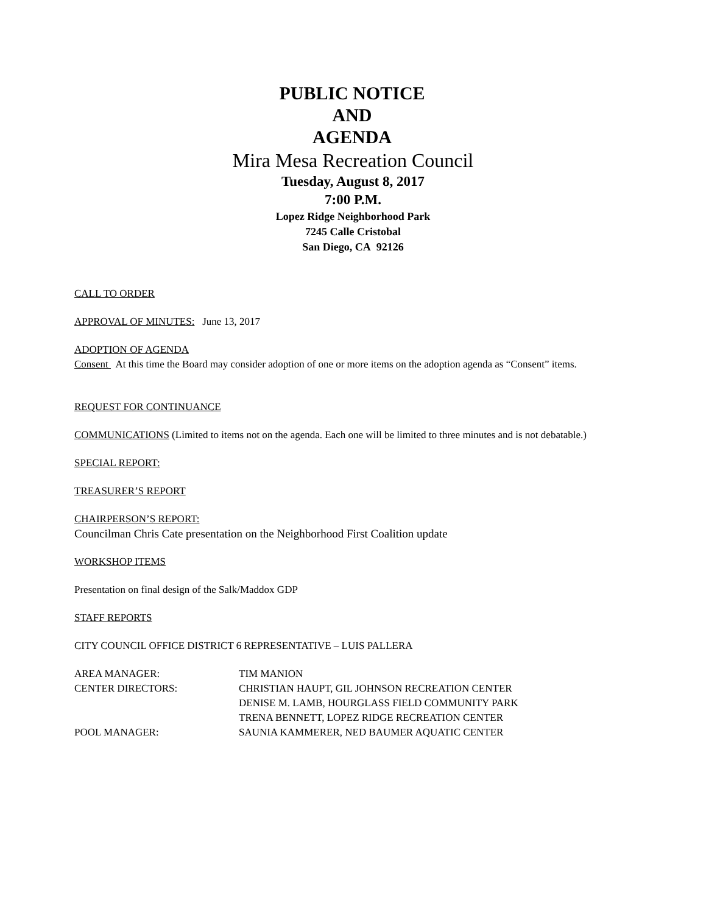PUBLIC NOTICE
AND
AGENDA
Mira Mesa Recreation Council
Tuesday, August 8, 2017
7:00 P.M.
Lopez Ridge Neighborhood Park
7245 Calle Cristobal
San Diego, CA 92126
CALL TO ORDER
APPROVAL OF MINUTES: June 13, 2017
ADOPTION OF AGENDA
Consent At this time the Board may consider adoption of one or more items on the adoption agenda as “Consent” items.
REQUEST FOR CONTINUANCE
COMMUNICATIONS (Limited to items not on the agenda. Each one will be limited to three minutes and is not debatable.)
SPECIAL REPORT:
TREASURER’S REPORT
CHAIRPERSON’S REPORT:
Councilman Chris Cate presentation on the Neighborhood First Coalition update
WORKSHOP ITEMS
Presentation on final design of the Salk/Maddox GDP
STAFF REPORTS
CITY COUNCIL OFFICE DISTRICT 6 REPRESENTATIVE – LUIS PALLERA
| AREA MANAGER: | TIM MANION |
| CENTER DIRECTORS: | CHRISTIAN HAUPT, GIL JOHNSON RECREATION CENTER |
| | DENISE M. LAMB, HOURGLASS FIELD COMMUNITY PARK |
| | TRENA BENNETT, LOPEZ RIDGE RECREATION CENTER |
| POOL MANAGER: | SAUNIA KAMMERER, NED BAUMER AQUATIC CENTER |